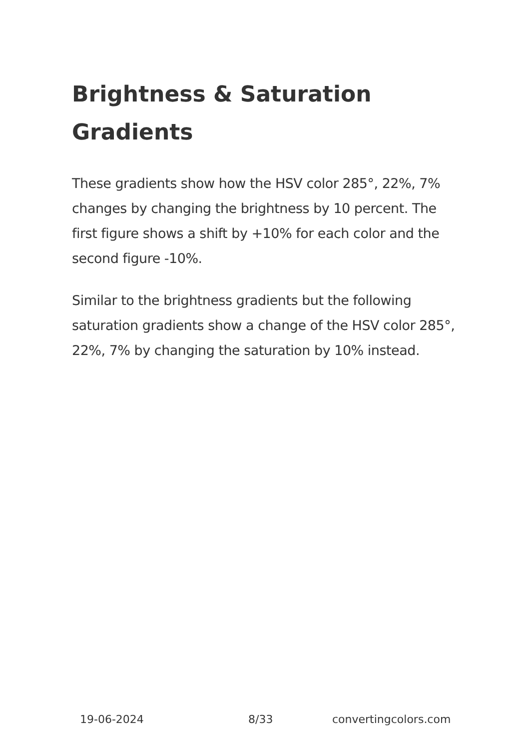Brightness & Saturation Gradients
These gradients show how the HSV color 285°, 22%, 7% changes by changing the brightness by 10 percent. The first figure shows a shift by +10% for each color and the second figure -10%.
Similar to the brightness gradients but the following saturation gradients show a change of the HSV color 285°, 22%, 7% by changing the saturation by 10% instead.
19-06-2024 8/33 convertingcolors.com